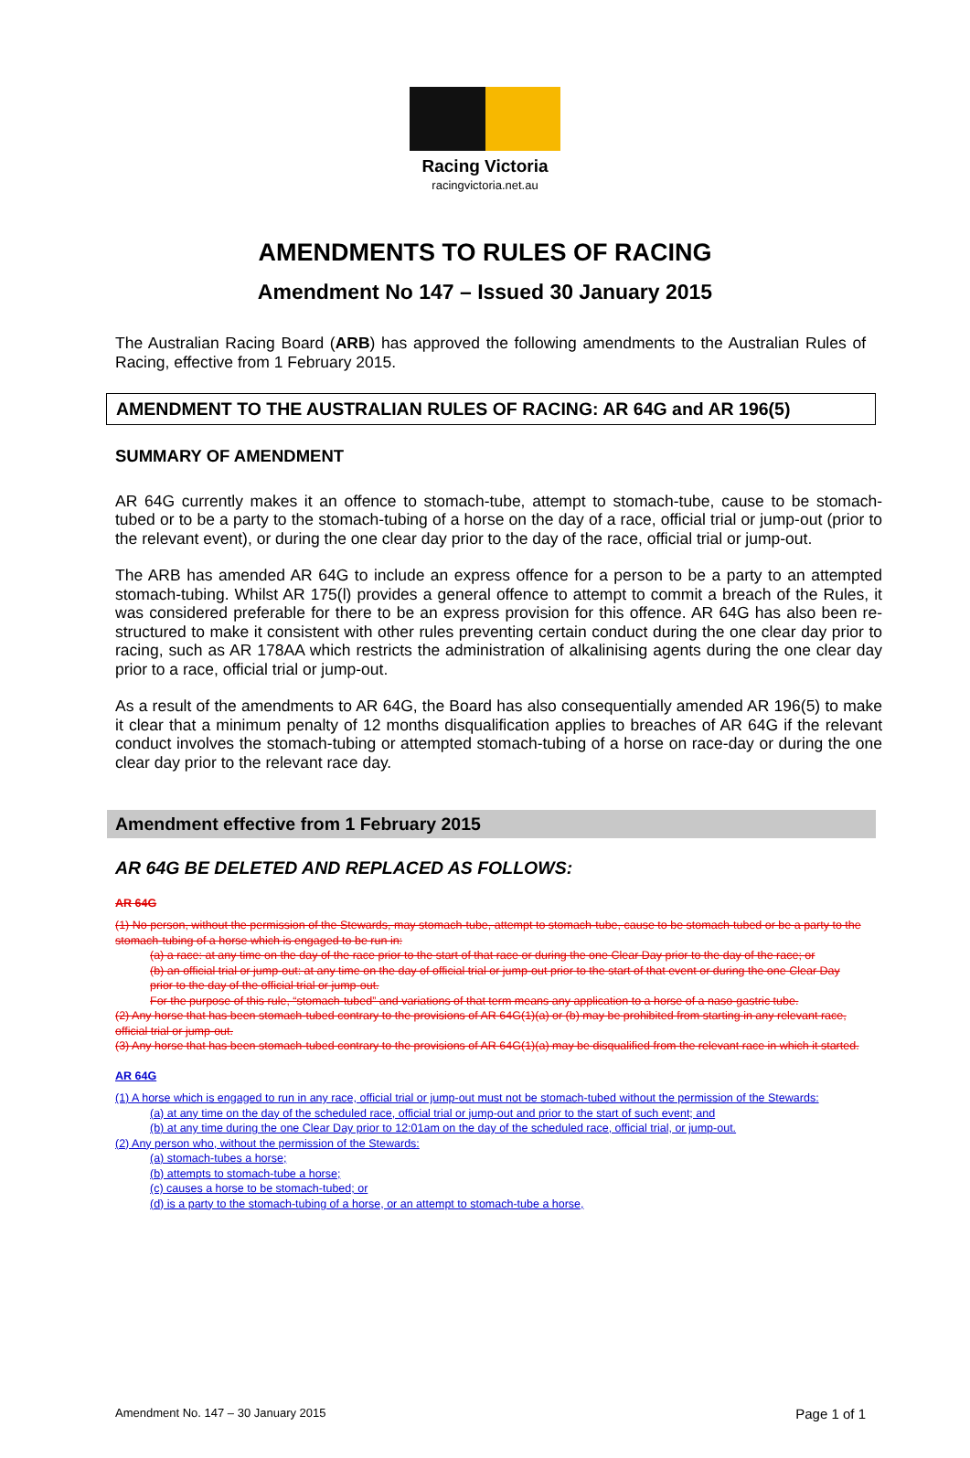Racing Victoria
racingvictoria.net.au
AMENDMENTS TO RULES OF RACING
Amendment No 147 – Issued 30 January 2015
The Australian Racing Board (ARB) has approved the following amendments to the Australian Rules of Racing, effective from 1 February 2015.
AMENDMENT TO THE AUSTRALIAN RULES OF RACING: AR 64G and AR 196(5)
SUMMARY OF AMENDMENT
AR 64G currently makes it an offence to stomach-tube, attempt to stomach-tube, cause to be stomach-tubed or to be a party to the stomach-tubing of a horse on the day of a race, official trial or jump-out (prior to the relevant event), or during the one clear day prior to the day of the race, official trial or jump-out.
The ARB has amended AR 64G to include an express offence for a person to be a party to an attempted stomach-tubing. Whilst AR 175(l) provides a general offence to attempt to commit a breach of the Rules, it was considered preferable for there to be an express provision for this offence. AR 64G has also been re-structured to make it consistent with other rules preventing certain conduct during the one clear day prior to racing, such as AR 178AA which restricts the administration of alkalinising agents during the one clear day prior to a race, official trial or jump-out.
As a result of the amendments to AR 64G, the Board has also consequentially amended AR 196(5) to make it clear that a minimum penalty of 12 months disqualification applies to breaches of AR 64G if the relevant conduct involves the stomach-tubing or attempted stomach-tubing of a horse on race-day or during the one clear day prior to the relevant race day.
Amendment effective from 1 February 2015
AR 64G BE DELETED AND REPLACED AS FOLLOWS:
AR 64G
(1) No person, without the permission of the Stewards, may stomach-tube, attempt to stomach-tube, cause to be stomach-tubed or be a party to the stomach-tubing of a horse which is engaged to be run in:
(a) a race: at any time on the day of the race prior to the start of that race or during the one Clear Day prior to the day of the race; or
(b) an official trial or jump-out: at any time on the day of official trial or jump-out prior to the start of that event or during the one Clear Day prior to the day of the official trial or jump-out.
For the purpose of this rule, “stomach-tubed” and variations of that term means any application to a horse of a naso-gastric tube.
(2) Any horse that has been stomach-tubed contrary to the provisions of AR 64G(1)(a) or (b) may be prohibited from starting in any relevant race, official trial or jump-out.
(3) Any horse that has been stomach-tubed contrary to the provisions of AR 64G(1)(a) may be disqualified from the relevant race in which it started.
AR 64G
(1) A horse which is engaged to run in any race, official trial or jump-out must not be stomach-tubed without the permission of the Stewards:
(a) at any time on the day of the scheduled race, official trial or jump-out and prior to the start of such event; and
(b) at any time during the one Clear Day prior to 12:01am on the day of the scheduled race, official trial, or jump-out.
(2) Any person who, without the permission of the Stewards:
(a) stomach-tubes a horse;
(b) attempts to stomach-tube a horse;
(c) causes a horse to be stomach-tubed; or
(d) is a party to the stomach-tubing of a horse, or an attempt to stomach-tube a horse,
Amendment No. 147 – 30 January 2015 Page 1 of 1